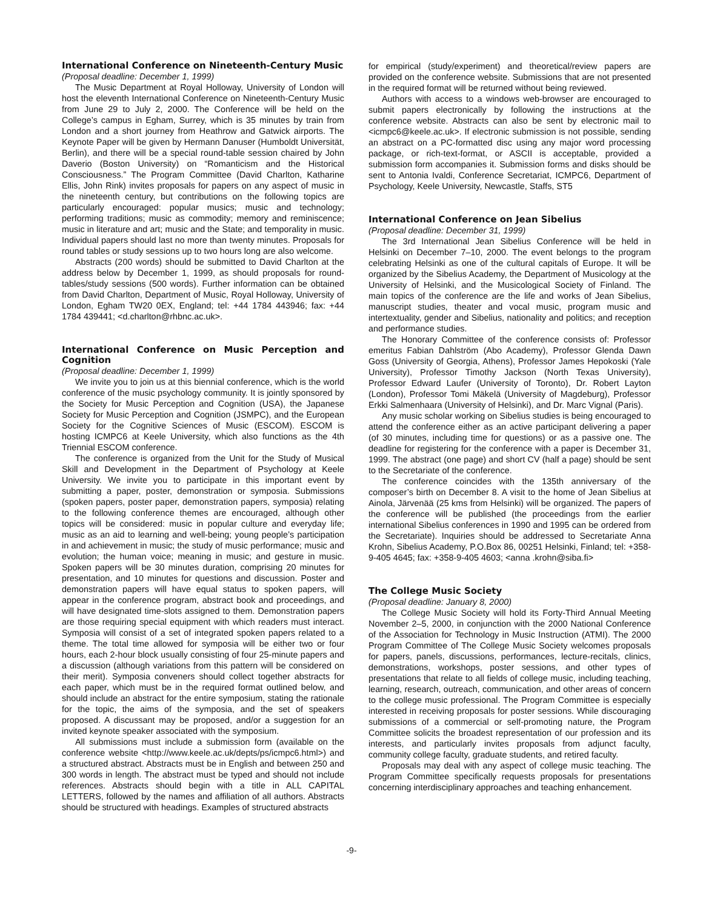International Conference on Nineteenth-Century Music
(Proposal deadline: December 1, 1999)
The Music Department at Royal Holloway, University of London will host the eleventh International Conference on Nineteenth-Century Music from June 29 to July 2, 2000. The Conference will be held on the College’s campus in Egham, Surrey, which is 35 minutes by train from London and a short journey from Heathrow and Gatwick airports. The Keynote Paper will be given by Hermann Danuser (Humboldt Universität, Berlin), and there will be a special round-table session chaired by John Daverio (Boston University) on “Romanticism and the Historical Consciousness.” The Program Committee (David Charlton, Katharine Ellis, John Rink) invites proposals for papers on any aspect of music in the nineteenth century, but contributions on the following topics are particularly encouraged: popular musics; music and technology; performing traditions; music as commodity; memory and reminiscence; music in literature and art; music and the State; and temporality in music. Individual papers should last no more than twenty minutes. Proposals for round tables or study sessions up to two hours long are also welcome.
Abstracts (200 words) should be submitted to David Charlton at the address below by December 1, 1999, as should proposals for round-tables/study sessions (500 words). Further information can be obtained from David Charlton, Department of Music, Royal Holloway, University of London, Egham TW20 0EX, England; tel: +44 1784 443946; fax: +44 1784 439441; <d.charlton@rhbnc.ac.uk>.
International Conference on Music Perception and Cognition
(Proposal deadline: December 1, 1999)
We invite you to join us at this biennial conference, which is the world conference of the music psychology community. It is jointly sponsored by the Society for Music Perception and Cognition (USA), the Japanese Society for Music Perception and Cognition (JSMPC), and the European Society for the Cognitive Sciences of Music (ESCOM). ESCOM is hosting ICMPC6 at Keele University, which also functions as the 4th Triennial ESCOM conference.
The conference is organized from the Unit for the Study of Musical Skill and Development in the Department of Psychology at Keele University. We invite you to participate in this important event by submitting a paper, poster, demonstration or symposia. Submissions (spoken papers, poster paper, demonstration papers, symposia) relating to the following conference themes are encouraged, although other topics will be considered: music in popular culture and everyday life; music as an aid to learning and well-being; young people’s participation in and achievement in music; the study of music performance; music and evolution; the human voice; meaning in music; and gesture in music. Spoken papers will be 30 minutes duration, comprising 20 minutes for presentation, and 10 minutes for questions and discussion. Poster and demonstration papers will have equal status to spoken papers, will appear in the conference program, abstract book and proceedings, and will have designated time-slots assigned to them. Demonstration papers are those requiring special equipment with which readers must interact. Symposia will consist of a set of integrated spoken papers related to a theme. The total time allowed for symposia will be either two or four hours, each 2-hour block usually consisting of four 25-minute papers and a discussion (although variations from this pattern will be considered on their merit). Symposia conveners should collect together abstracts for each paper, which must be in the required format outlined below, and should include an abstract for the entire symposium, stating the rationale for the topic, the aims of the symposia, and the set of speakers proposed. A discussant may be proposed, and/or a suggestion for an invited keynote speaker associated with the symposium.
All submissions must include a submission form (available on the conference website <http://www.keele.ac.uk/depts/ps/icmpc6.html>) and a structured abstract. Abstracts must be in English and between 250 and 300 words in length. The abstract must be typed and should not include references. Abstracts should begin with a title in ALL CAPITAL LETTERS, followed by the names and affiliation of all authors. Abstracts should be structured with headings. Examples of structured abstracts
for empirical (study/experiment) and theoretical/review papers are provided on the conference website. Submissions that are not presented in the required format will be returned without being reviewed.
Authors with access to a windows web-browser are encouraged to submit papers electronically by following the instructions at the conference website. Abstracts can also be sent by electronic mail to <icmpc6@keele.ac.uk>. If electronic submission is not possible, sending an abstract on a PC-formatted disc using any major word processing package, or rich-text-format, or ASCII is acceptable, provided a submission form accompanies it. Submission forms and disks should be sent to Antonia Ivaldi, Conference Secretariat, ICMPC6, Department of Psychology, Keele University, Newcastle, Staffs, ST5
International Conference on Jean Sibelius
(Proposal deadline: December 31, 1999)
The 3rd International Jean Sibelius Conference will be held in Helsinki on December 7–10, 2000. The event belongs to the program celebrating Helsinki as one of the cultural capitals of Europe. It will be organized by the Sibelius Academy, the Department of Musicology at the University of Helsinki, and the Musicological Society of Finland. The main topics of the conference are the life and works of Jean Sibelius, manuscript studies, theater and vocal music, program music and intertextuality, gender and Sibelius, nationality and politics; and reception and performance studies.
The Honorary Committee of the conference consists of: Professor emeritus Fabian Dahlström (Abo Academy), Professor Glenda Dawn Goss (University of Georgia, Athens), Professor James Hepokoski (Yale University), Professor Timothy Jackson (North Texas University), Professor Edward Laufer (University of Toronto), Dr. Robert Layton (London), Professor Tomi Mäkelä (University of Magdeburg), Professor Erkki Salmenhaara (University of Helsinki), and Dr. Marc Vignal (Paris).
Any music scholar working on Sibelius studies is being encouraged to attend the conference either as an active participant delivering a paper (of 30 minutes, including time for questions) or as a passive one. The deadline for registering for the conference with a paper is December 31, 1999. The abstract (one page) and short CV (half a page) should be sent to the Secretariate of the conference.
The conference coincides with the 135th anniversary of the composer’s birth on December 8. A visit to the home of Jean Sibelius at Ainola, Järvenää (25 kms from Helsinki) will be organized. The papers of the conference will be published (the proceedings from the earlier international Sibelius conferences in 1990 and 1995 can be ordered from the Secretariate). Inquiries should be addressed to Secretariate Anna Krohn, Sibelius Academy, P.O.Box 86, 00251 Helsinki, Finland; tel: +358-9-405 4645; fax: +358-9-405 4603; <anna .krohn@siba.fi>
The College Music Society
(Proposal deadline: January 8, 2000)
The College Music Society will hold its Forty-Third Annual Meeting November 2–5, 2000, in conjunction with the 2000 National Conference of the Association for Technology in Music Instruction (ATMI). The 2000 Program Committee of The College Music Society welcomes proposals for papers, panels, discussions, performances, lecture-recitals, clinics, demonstrations, workshops, poster sessions, and other types of presentations that relate to all fields of college music, including teaching, learning, research, outreach, communication, and other areas of concern to the college music professional. The Program Committee is especially interested in receiving proposals for poster sessions. While discouraging submissions of a commercial or self-promoting nature, the Program Committee solicits the broadest representation of our profession and its interests, and particularly invites proposals from adjunct faculty, community college faculty, graduate students, and retired faculty.
Proposals may deal with any aspect of college music teaching. The Program Committee specifically requests proposals for presentations concerning interdisciplinary approaches and teaching enhancement.
-9-